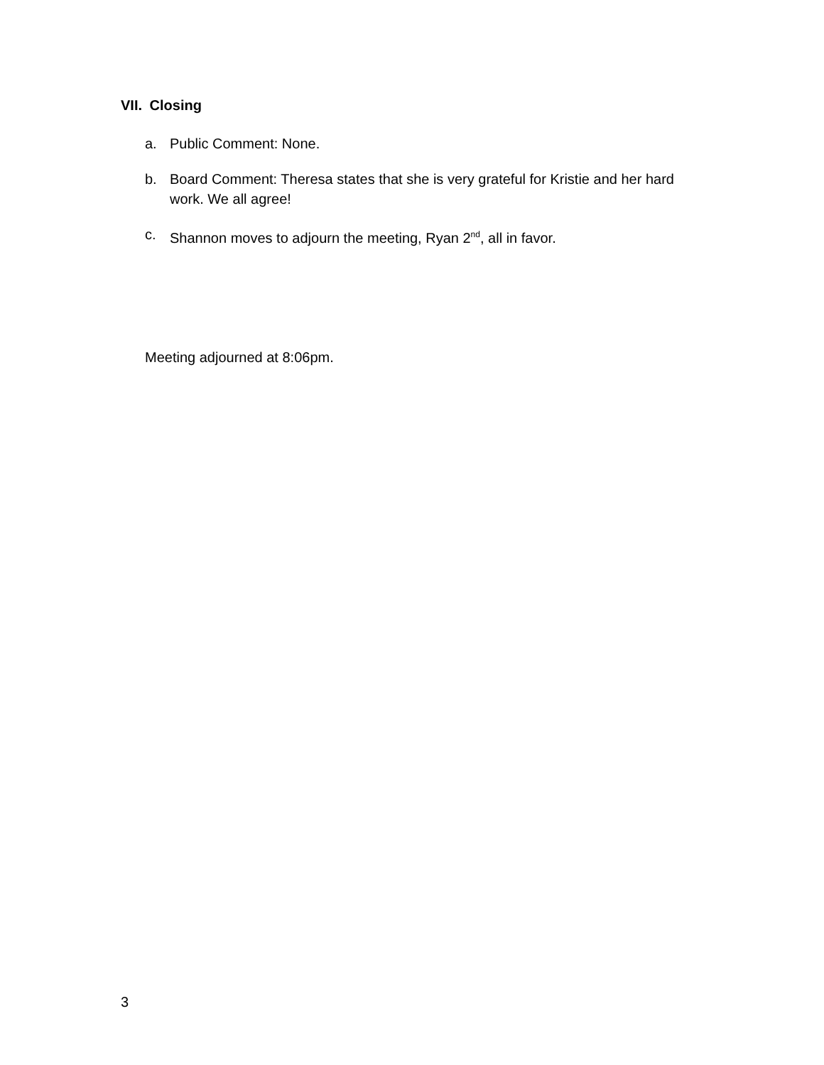VII. Closing
a. Public Comment: None.
b. Board Comment: Theresa states that she is very grateful for Kristie and her hard work. We all agree!
c. Shannon moves to adjourn the meeting, Ryan 2<sup>nd</sup>, all in favor.
Meeting adjourned at 8:06pm.
3